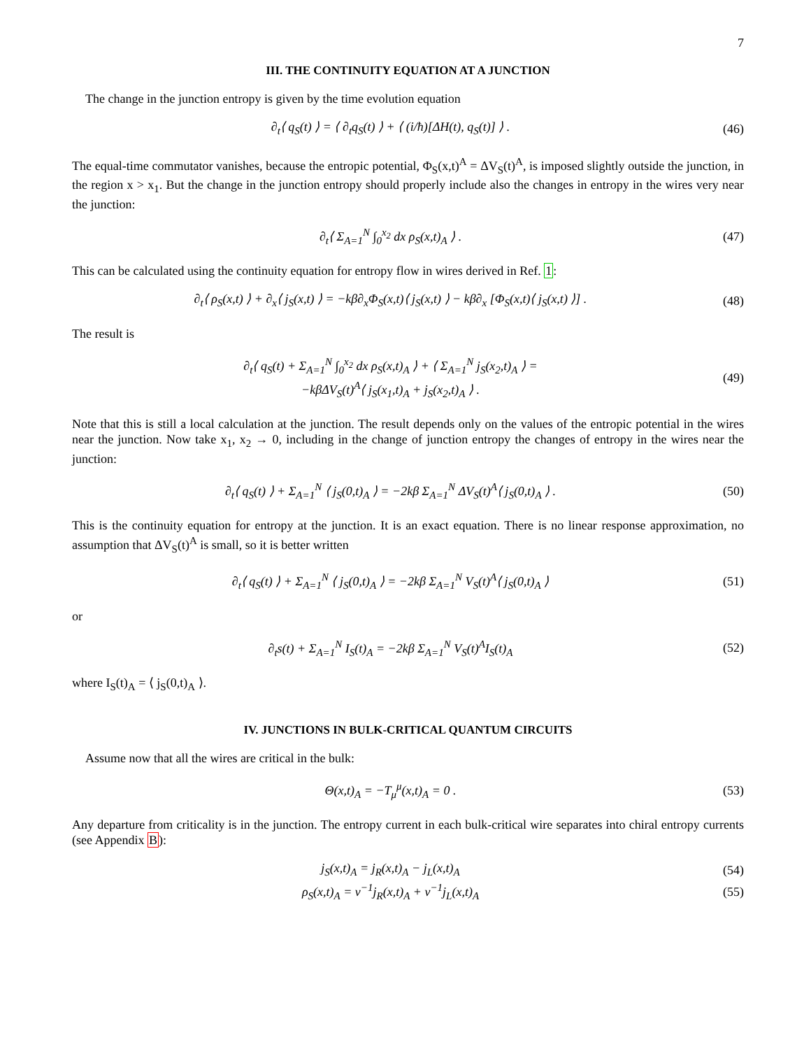7
III. THE CONTINUITY EQUATION AT A JUNCTION
The change in the junction entropy is given by the time evolution equation
∂<sub>t</sub>⟨ q<sub>S</sub>(t) ⟩ = ⟨ ∂<sub>t</sub>q<sub>S</sub>(t) ⟩ + ⟨ (i/ħ)[ΔH(t), q<sub>S</sub>(t)] ⟩ .
(46)
The equal-time commutator vanishes, because the entropic potential, Φ<sub>S</sub>(x,t)<sup>A</sup> = ΔV<sub>S</sub>(t)<sup>A</sup>, is imposed slightly outside the junction, in the region x > x<sub>1</sub>. But the change in the junction entropy should properly include also the changes in entropy in the wires very near the junction:
∂<sub>t</sub>⟨ Σ<sub>A=1</sub><sup>N</sup> ∫<sub>0</sub><sup>x<sub>2</sub></sup> dx ρ<sub>S</sub>(x,t)<sub>A</sub> ⟩ . (47)
This can be calculated using the continuity equation for entropy flow in wires derived in Ref. 1:
∂<sub>t</sub>⟨ ρ<sub>S</sub>(x,t) ⟩ + ∂<sub>x</sub>⟨ j<sub>S</sub>(x,t) ⟩ = −kβ∂<sub>x</sub>Φ<sub>S</sub>(x,t)⟨ j<sub>S</sub>(x,t) ⟩ − kβ∂<sub>x</sub> [Φ<sub>S</sub>(x,t)⟨ j<sub>S</sub>(x,t) ⟩] .
(48)
The result is
∂<sub>t</sub>⟨ q<sub>S</sub>(t) + Σ<sub>A=1</sub><sup>N</sup> ∫<sub>0</sub><sup>x<sub>2</sub></sup> dx ρ<sub>S</sub>(x,t)<sub>A</sub> ⟩ + ⟨ Σ<sub>A=1</sub><sup>N</sup> j<sub>S</sub>(x<sub>2</sub>,t)<sub>A</sub> ⟩ =
−kβΔV<sub>S</sub>(t)<sup>A</sup>⟨ j<sub>S</sub>(x<sub>1</sub>,t)<sub>A</sub> + j<sub>S</sub>(x<sub>2</sub>,t)<sub>A</sub> ⟩ .
(49)
Note that this is still a local calculation at the junction. The result depends only on the values of the entropic potential in the wires near the junction. Now take x<sub>1</sub>, x<sub>2</sub> → 0, including in the change of junction entropy the changes of entropy in the wires near the junction:
∂<sub>t</sub>⟨ q<sub>S</sub>(t) ⟩ + Σ<sub>A=1</sub><sup>N</sup> ⟨ j<sub>S</sub>(0,t)<sub>A</sub> ⟩ = −2kβ Σ<sub>A=1</sub><sup>N</sup> ΔV<sub>S</sub>(t)<sup>A</sup>⟨ j<sub>S</sub>(0,t)<sub>A</sub> ⟩ .
(50)
This is the continuity equation for entropy at the junction. It is an exact equation. There is no linear response approximation, no assumption that ΔV<sub>S</sub>(t)<sup>A</sup> is small, so it is better written
∂<sub>t</sub>⟨ q<sub>S</sub>(t) ⟩ + Σ<sub>A=1</sub><sup>N</sup> ⟨ j<sub>S</sub>(0,t)<sub>A</sub> ⟩ = −2kβ Σ<sub>A=1</sub><sup>N</sup> V<sub>S</sub>(t)<sup>A</sup>⟨ j<sub>S</sub>(0,t)<sub>A</sub> ⟩
(51)
or
∂<sub>t</sub>s(t) + Σ<sub>A=1</sub><sup>N</sup> I<sub>S</sub>(t)<sub>A</sub> = −2kβ Σ<sub>A=1</sub><sup>N</sup> V<sub>S</sub>(t)<sup>A</sup>I<sub>S</sub>(t)<sub>A</sub>
(52)
where I<sub>S</sub>(t)<sub>A</sub> = ⟨ j<sub>S</sub>(0,t)<sub>A</sub> ⟩.
IV. JUNCTIONS IN BULK-CRITICAL QUANTUM CIRCUITS
Assume now that all the wires are critical in the bulk:
Θ(x,t)<sub>A</sub> = −T<sub>μ</sub><sup>μ</sup>(x,t)<sub>A</sub> = 0 . (53)
Any departure from criticality is in the junction. The entropy current in each bulk-critical wire separates into chiral entropy currents (see Appendix B):
j<sub>S</sub>(x,t)<sub>A</sub> = j<sub>R</sub>(x,t)<sub>A</sub> − j<sub>L</sub>(x,t)<sub>A</sub> (54)
ρ<sub>S</sub>(x,t)<sub>A</sub> = v<sup>−1</sup>j<sub>R</sub>(x,t)<sub>A</sub> + v<sup>−1</sup>j<sub>L</sub>(x,t)<sub>A</sub>
(55)